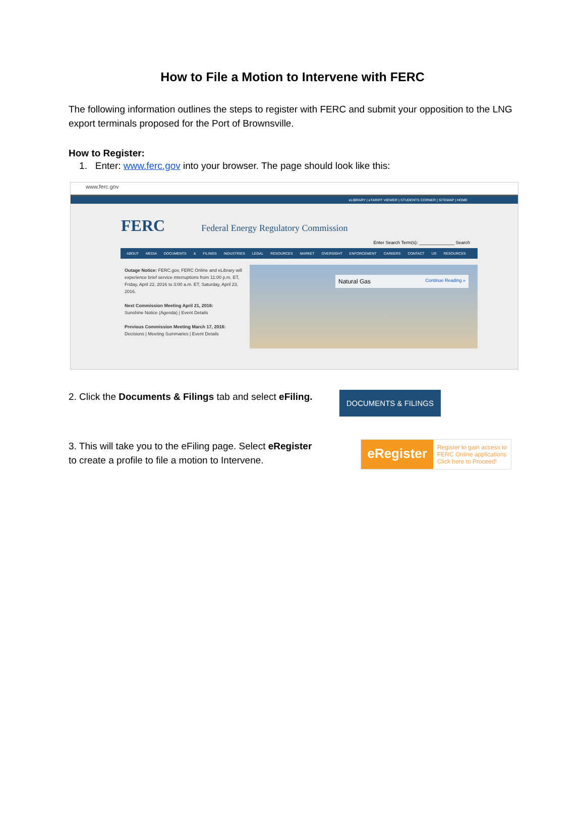How to File a Motion to Intervene with FERC
The following information outlines the steps to register with FERC and submit your opposition to the LNG export terminals proposed for the Port of Brownsville.
How to Register:
1. Enter: www.ferc.gov into your browser. The page should look like this:
www.ferc.gov
eLIBRARY | eTARIFF VIEWER | STUDENTS CORNER | SITEMAP | HOME
FERC Federal Energy Regulatory Commission
Enter Search Term(s): ______________ Search
ABOUT MEDIA DOCUMENTS & FILINGS INDUSTRIES LEGAL RESOURCES MARKET OVERSIGHT ENFORCEMENT CAREERS CONTACT US RESOURCES
Outage Notice: FERC.gov, FERC Online and eLibrary will experience brief service interruptions from 11:00 p.m. ET, Friday, April 22, 2016 to 3:00 a.m. ET, Saturday, April 23, 2016.
Next Commission Meeting April 21, 2016:
Sunshine Notice (Agenda) | Event Details
Previous Commission Meeting March 17, 2016:
Decisions | Meeting Summaries | Event Details
Natural Gas Continue Reading »
2. Click the Documents & Filings tab and select eFiling.
DOCUMENTS & FILINGS
3. This will take you to the eFiling page. Select eRegister
to create a profile to file a motion to Intervene.
eRegister Register to gain access to
FERC Online applications
Click here to Proceed!